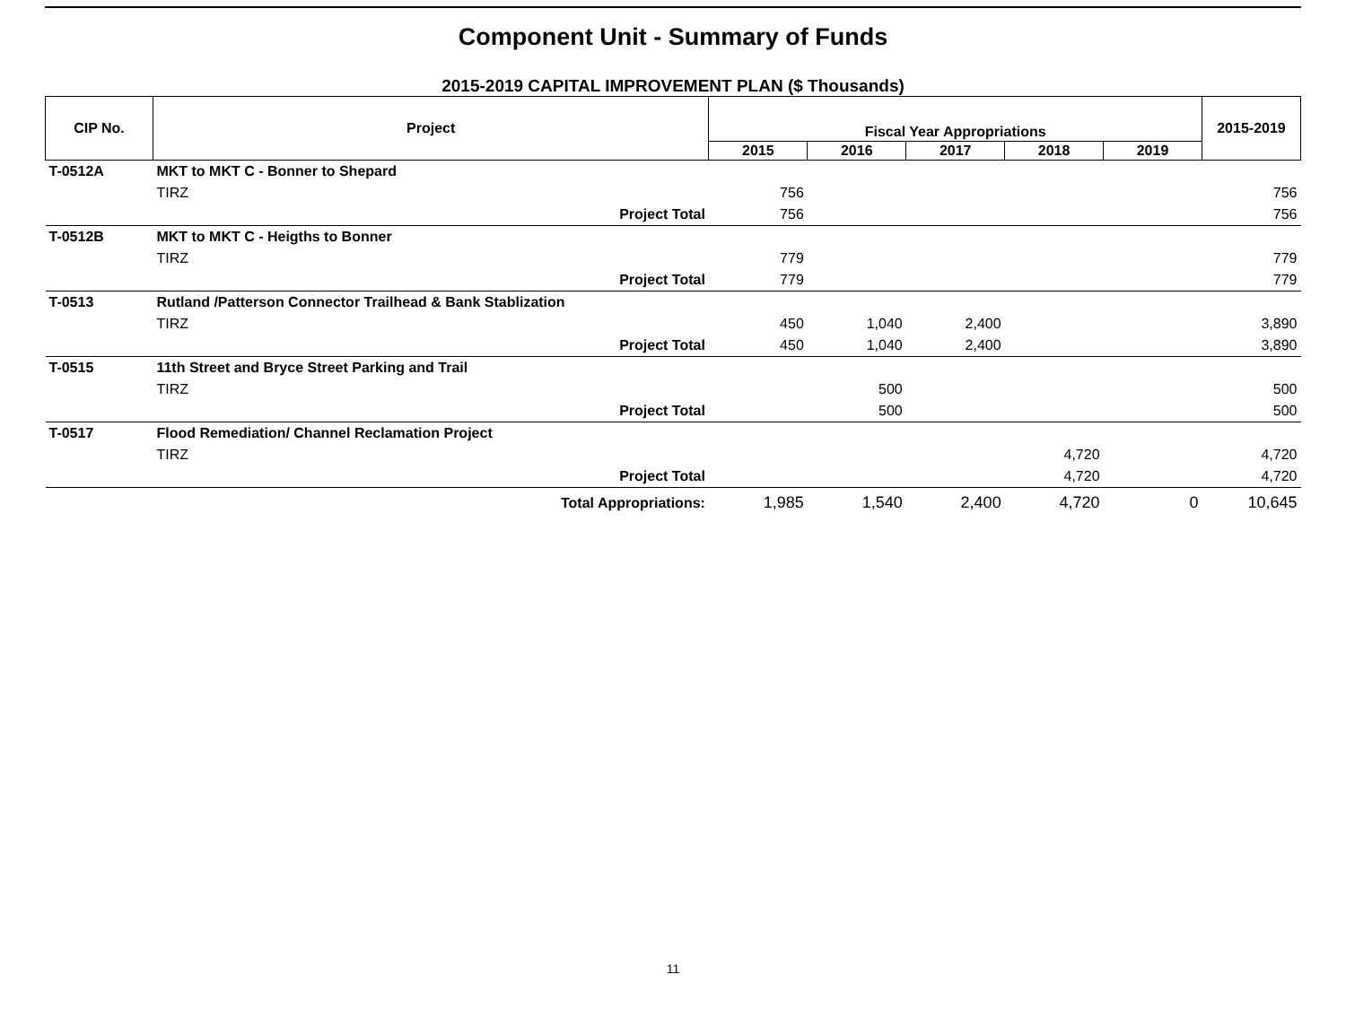Component Unit - Summary of Funds
2015-2019 CAPITAL IMPROVEMENT PLAN ($ Thousands)
| CIP No. | Project | Fiscal Year Appropriations | | | | | 2015-2019 |
| --- | --- | --- | --- | --- | --- | --- | --- |
| | | 2015 | 2016 | 2017 | 2018 | 2019 | |
| T-0512A | MKT to MKT C - Bonner to Shepard | | | | | | |
| | TIRZ | 756 | | | | | 756 |
| | Project Total | 756 | | | | | 756 |
| T-0512B | MKT to MKT C - Heigths to Bonner | | | | | | |
| | TIRZ | 779 | | | | | 779 |
| | Project Total | 779 | | | | | 779 |
| T-0513 | Rutland /Patterson Connector Trailhead & Bank Stablization | | | | | | |
| | TIRZ | 450 | 1,040 | 2,400 | | | 3,890 |
| | Project Total | 450 | 1,040 | 2,400 | | | 3,890 |
| T-0515 | 11th Street and Bryce Street Parking and Trail | | | | | | |
| | TIRZ | | 500 | | | | 500 |
| | Project Total | | 500 | | | | 500 |
| T-0517 | Flood Remediation/ Channel Reclamation Project | | | | | | |
| | TIRZ | | | | 4,720 | | 4,720 |
| | Project Total | | | | 4,720 | | 4,720 |
| | Total Appropriations: | 1,985 | 1,540 | 2,400 | 4,720 | 0 | 10,645 |
11